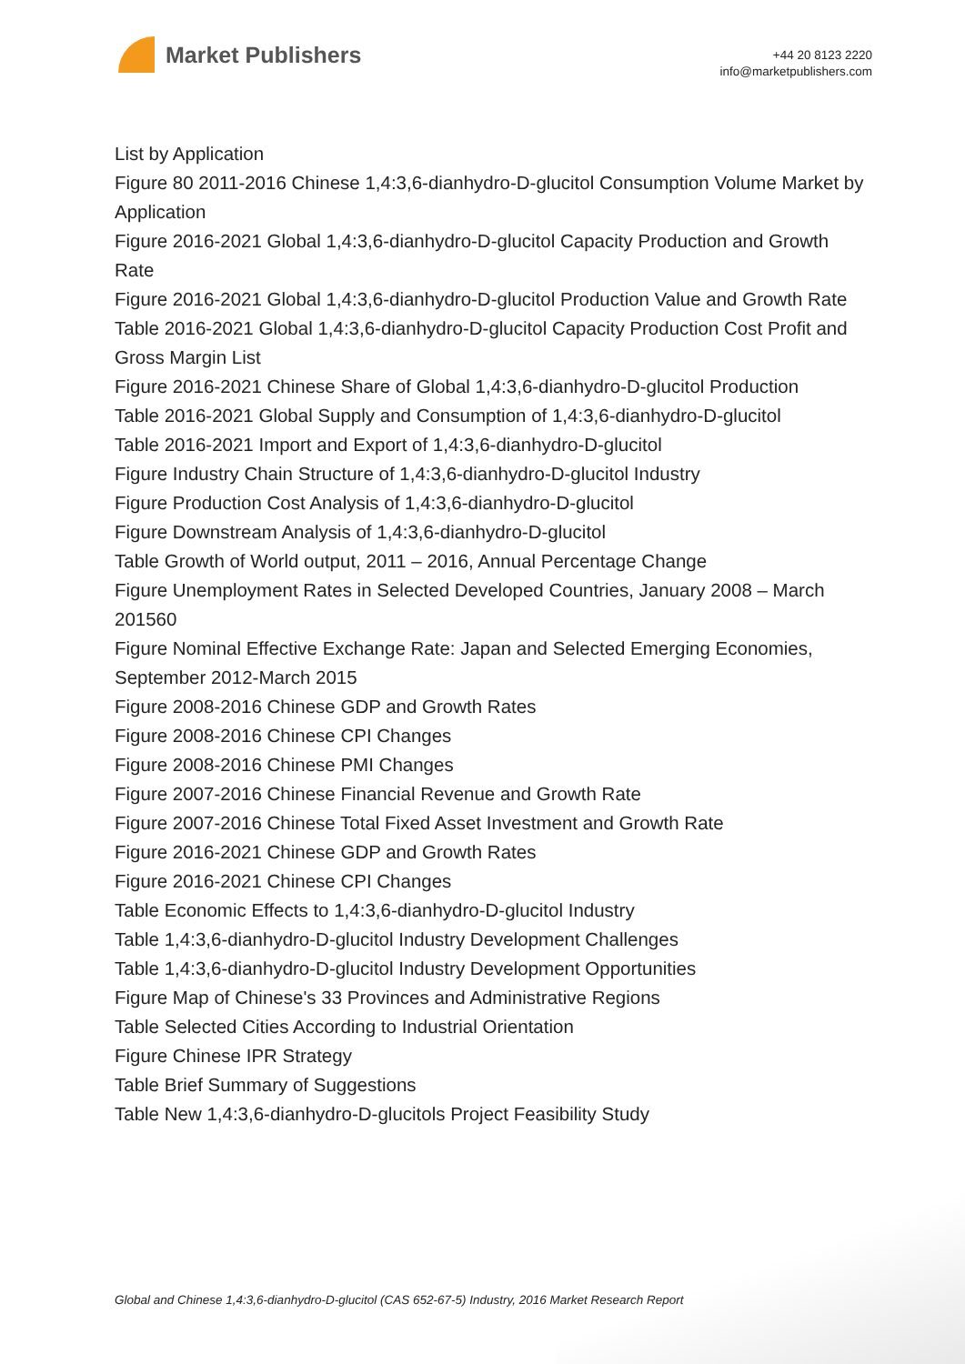Market Publishers
+44 20 8123 2220
info@marketpublishers.com
List by Application
Figure 80 2011-2016 Chinese 1,4:3,6-dianhydro-D-glucitol Consumption Volume Market by Application
Figure 2016-2021 Global 1,4:3,6-dianhydro-D-glucitol Capacity Production and Growth Rate
Figure 2016-2021 Global 1,4:3,6-dianhydro-D-glucitol Production Value and Growth Rate
Table 2016-2021 Global 1,4:3,6-dianhydro-D-glucitol Capacity Production Cost Profit and Gross Margin List
Figure 2016-2021 Chinese Share of Global 1,4:3,6-dianhydro-D-glucitol Production
Table 2016-2021 Global Supply and Consumption of 1,4:3,6-dianhydro-D-glucitol
Table 2016-2021 Import and Export of 1,4:3,6-dianhydro-D-glucitol
Figure Industry Chain Structure of 1,4:3,6-dianhydro-D-glucitol Industry
Figure Production Cost Analysis of 1,4:3,6-dianhydro-D-glucitol
Figure Downstream Analysis of 1,4:3,6-dianhydro-D-glucitol
Table Growth of World output, 2011 – 2016, Annual Percentage Change
Figure Unemployment Rates in Selected Developed Countries, January 2008 – March 201560
Figure Nominal Effective Exchange Rate: Japan and Selected Emerging Economies, September 2012-March 2015
Figure 2008-2016 Chinese GDP and Growth Rates
Figure 2008-2016 Chinese CPI Changes
Figure 2008-2016 Chinese PMI Changes
Figure 2007-2016 Chinese Financial Revenue and Growth Rate
Figure 2007-2016 Chinese Total Fixed Asset Investment and Growth Rate
Figure 2016-2021 Chinese GDP and Growth Rates
Figure 2016-2021 Chinese CPI Changes
Table Economic Effects to 1,4:3,6-dianhydro-D-glucitol Industry
Table 1,4:3,6-dianhydro-D-glucitol Industry Development Challenges
Table 1,4:3,6-dianhydro-D-glucitol Industry Development Opportunities
Figure Map of Chinese's 33 Provinces and Administrative Regions
Table Selected Cities According to Industrial Orientation
Figure Chinese IPR Strategy
Table Brief Summary of Suggestions
Table New 1,4:3,6-dianhydro-D-glucitols Project Feasibility Study
Global and Chinese 1,4:3,6-dianhydro-D-glucitol (CAS 652-67-5) Industry, 2016 Market Research Report